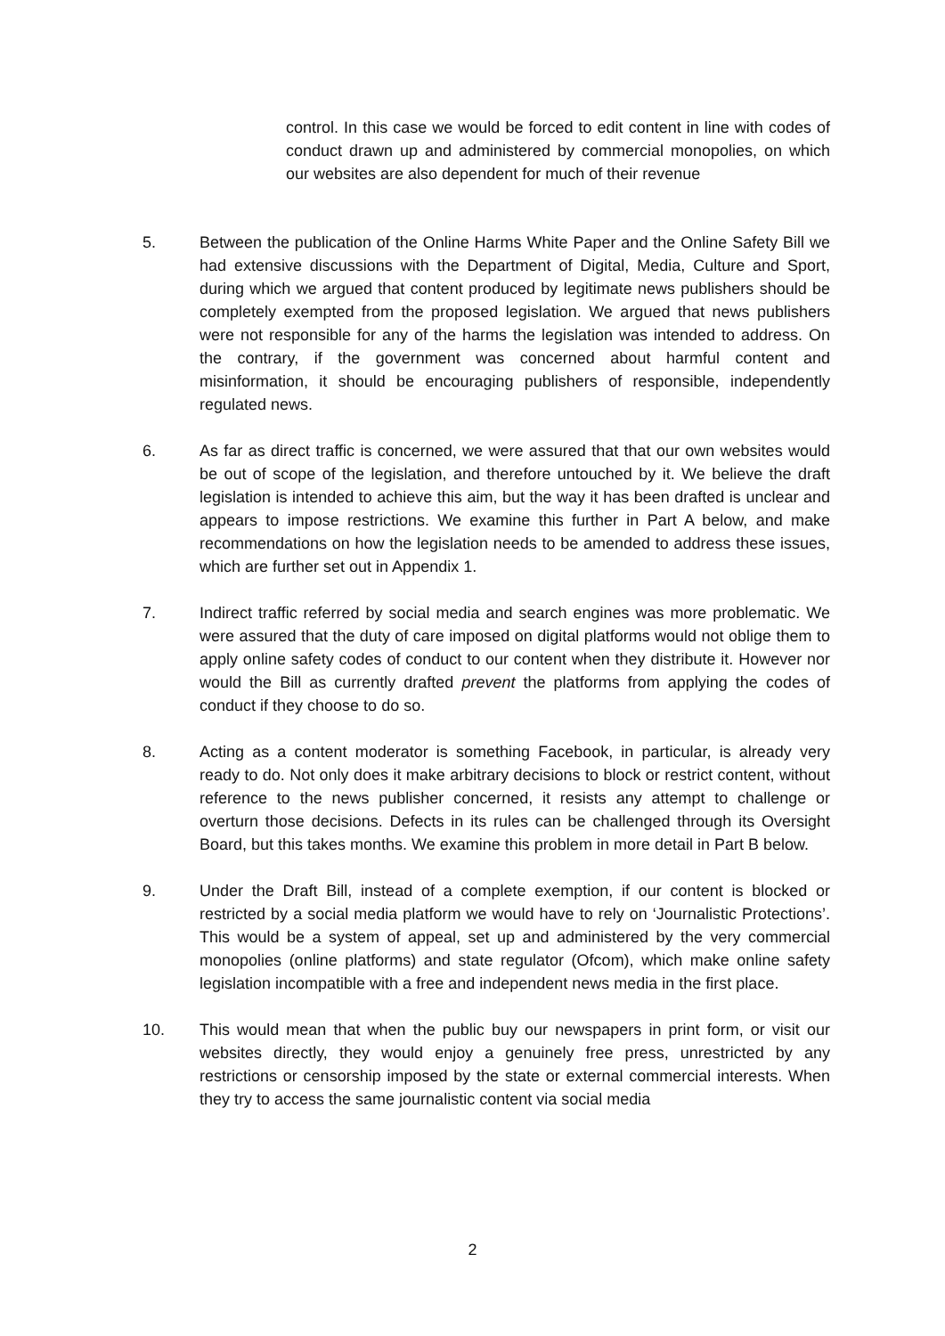control. In this case we would be forced to edit content in line with codes of conduct drawn up and administered by commercial monopolies, on which our websites are also dependent for much of their revenue
5. Between the publication of the Online Harms White Paper and the Online Safety Bill we had extensive discussions with the Department of Digital, Media, Culture and Sport, during which we argued that content produced by legitimate news publishers should be completely exempted from the proposed legislation. We argued that news publishers were not responsible for any of the harms the legislation was intended to address. On the contrary, if the government was concerned about harmful content and misinformation, it should be encouraging publishers of responsible, independently regulated news.
6. As far as direct traffic is concerned, we were assured that that our own websites would be out of scope of the legislation, and therefore untouched by it. We believe the draft legislation is intended to achieve this aim, but the way it has been drafted is unclear and appears to impose restrictions. We examine this further in Part A below, and make recommendations on how the legislation needs to be amended to address these issues, which are further set out in Appendix 1.
7. Indirect traffic referred by social media and search engines was more problematic. We were assured that the duty of care imposed on digital platforms would not oblige them to apply online safety codes of conduct to our content when they distribute it. However nor would the Bill as currently drafted prevent the platforms from applying the codes of conduct if they choose to do so.
8. Acting as a content moderator is something Facebook, in particular, is already very ready to do. Not only does it make arbitrary decisions to block or restrict content, without reference to the news publisher concerned, it resists any attempt to challenge or overturn those decisions. Defects in its rules can be challenged through its Oversight Board, but this takes months. We examine this problem in more detail in Part B below.
9. Under the Draft Bill, instead of a complete exemption, if our content is blocked or restricted by a social media platform we would have to rely on ‘Journalistic Protections’. This would be a system of appeal, set up and administered by the very commercial monopolies (online platforms) and state regulator (Ofcom), which make online safety legislation incompatible with a free and independent news media in the first place.
10. This would mean that when the public buy our newspapers in print form, or visit our websites directly, they would enjoy a genuinely free press, unrestricted by any restrictions or censorship imposed by the state or external commercial interests. When they try to access the same journalistic content via social media
2